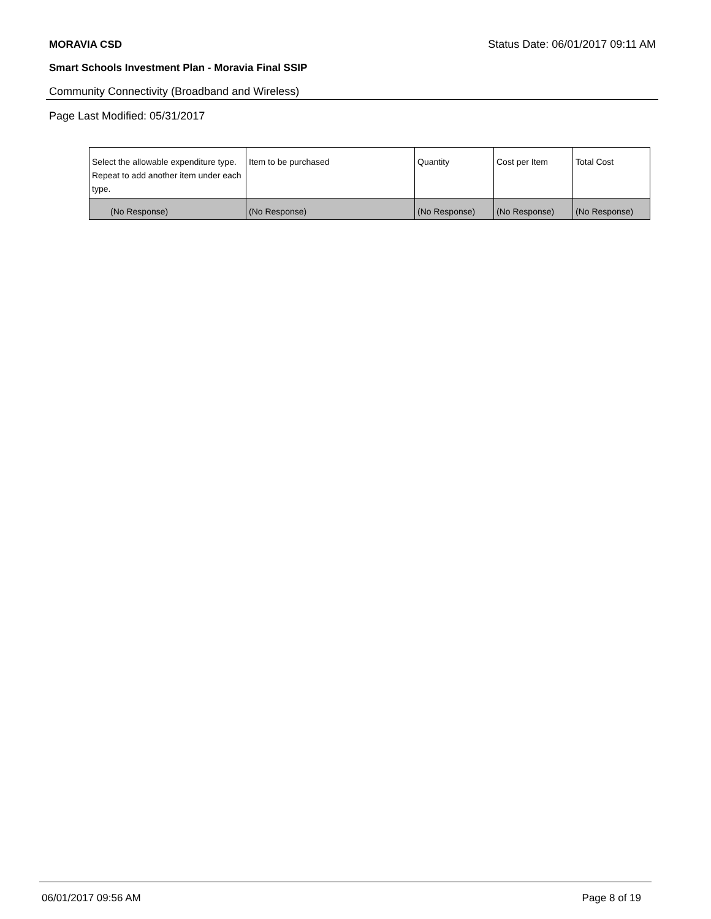MORAVIA CSD Status Date: 06/01/2017 09:11 AM
Smart Schools Investment Plan - Moravia Final SSIP
Community Connectivity (Broadband and Wireless)
Page Last Modified: 05/31/2017
| Select the allowable expenditure type. Repeat to add another item under each type. | Item to be purchased | Quantity | Cost per Item | Total Cost |
| --- | --- | --- | --- | --- |
| (No Response) | (No Response) | (No Response) | (No Response) | (No Response) |
06/01/2017 09:56 AM Page 8 of 19